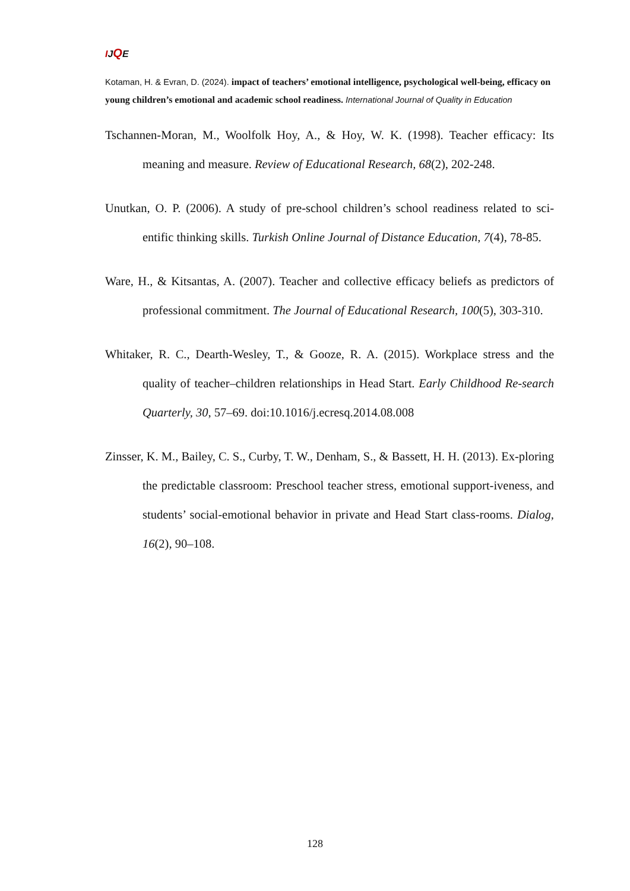IJQE
Kotaman, H. & Evran, D. (2024). impact of teachers’ emotional intelligence, psychological well-being, efficacy on young children’s emotional and academic school readiness. International Journal of Quality in Education
Tschannen-Moran, M., Woolfolk Hoy, A., & Hoy, W. K. (1998). Teacher efficacy: Its meaning and measure. Review of Educational Research, 68(2), 202-248.
Unutkan, O. P. (2006). A study of pre-school children’s school readiness related to sci-entific thinking skills. Turkish Online Journal of Distance Education, 7(4), 78-85.
Ware, H., & Kitsantas, A. (2007). Teacher and collective efficacy beliefs as predictors of professional commitment. The Journal of Educational Research, 100(5), 303-310.
Whitaker, R. C., Dearth-Wesley, T., & Gooze, R. A. (2015). Workplace stress and the quality of teacher–children relationships in Head Start. Early Childhood Re-search Quarterly, 30, 57–69. doi:10.1016/j.ecresq.2014.08.008
Zinsser, K. M., Bailey, C. S., Curby, T. W., Denham, S., & Bassett, H. H. (2013). Ex-ploring the predictable classroom: Preschool teacher stress, emotional support-iveness, and students’ social-emotional behavior in private and Head Start class-rooms. Dialog, 16(2), 90–108.
128